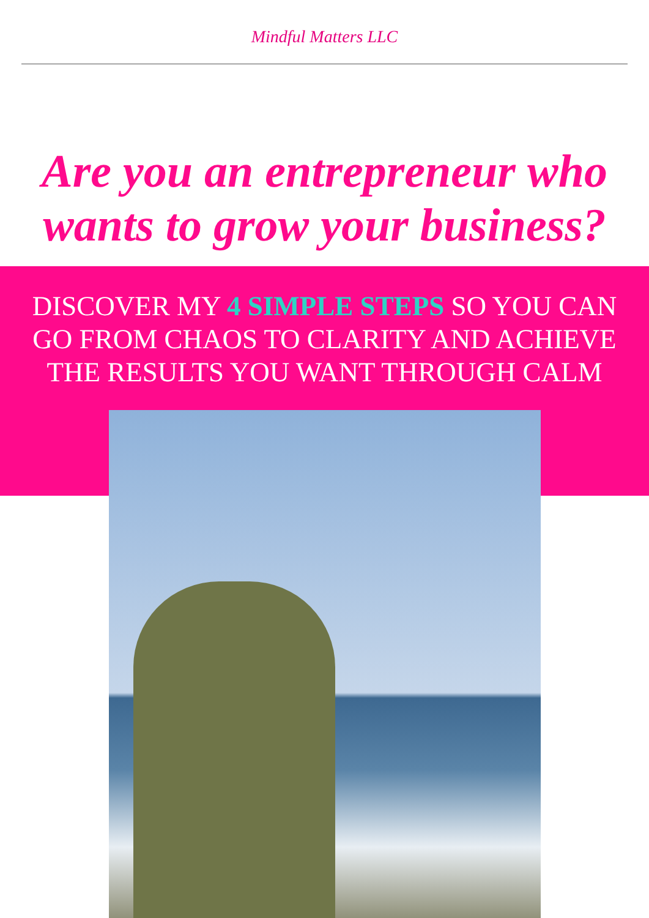Mindful Matters LLC
Are you an entrepreneur who wants to grow your business?
DISCOVER MY 4 SIMPLE STEPS SO YOU CAN
GO FROM CHAOS TO CLARITY AND ACHIEVE
THE RESULTS YOU WANT THROUGH CALM